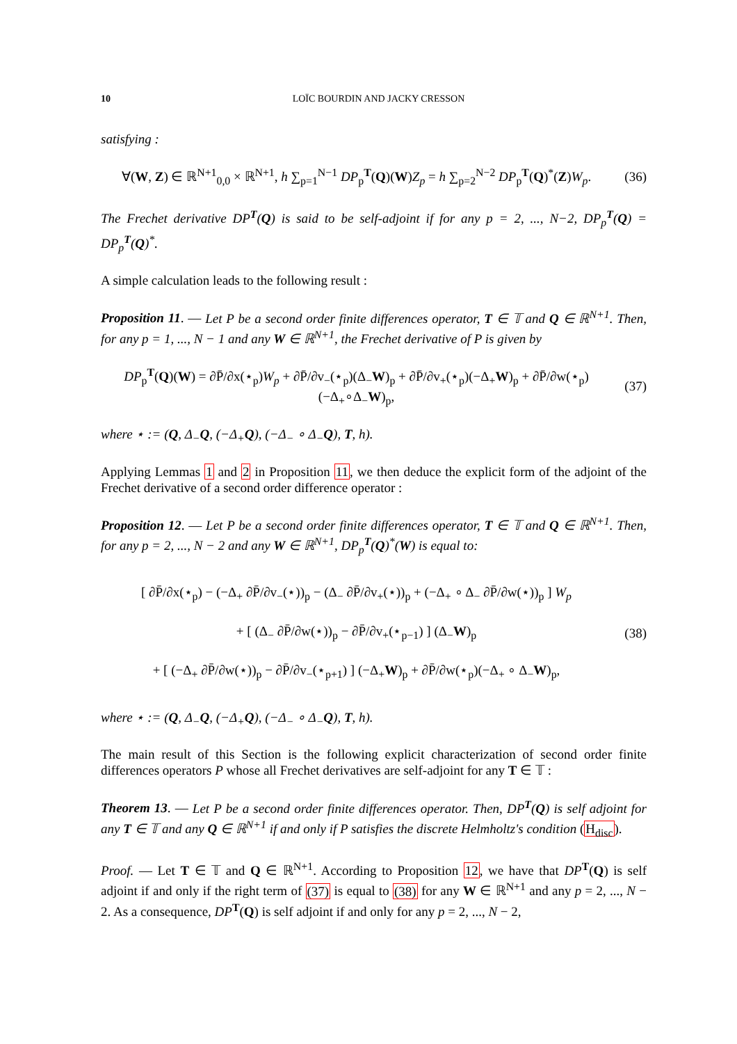10 LOÏC BOURDIN AND JACKY CRESSON
satisfying :
∀(W, Z) ∈ ℝ<sup>N+1</sup><sub>0,0</sub> × ℝ<sup>N+1</sup>, h ∑<sub>p=1</sub><sup>N−1</sup> DP<sub>p</sub><sup>T</sup>(Q)(W)Z<sub>p</sub> = h ∑<sub>p=2</sub><sup>N−2</sup> DP<sub>p</sub><sup>T</sup>(Q)<sup>*</sup>(Z)W<sub>p</sub>.
(36)
The Frechet derivative DP<sup>T</sup>(Q) is said to be self-adjoint if for any p = 2, ..., N−2, DP<sub>p</sub><sup>T</sup>(Q) = DP<sub>p</sub><sup>T</sup>(Q)<sup>*</sup>.
A simple calculation leads to the following result :
Proposition 11. — Let P be a second order finite differences operator, T ∈ 𝕋 and Q ∈ ℝ<sup>N+1</sup>. Then, for any p = 1, ..., N − 1 and any W ∈ ℝ<sup>N+1</sup>, the Frechet derivative of P is given by
DP<sub>p</sub><sup>T</sup>(Q)(W) = ∂P̄/∂x(⋆<sub>p</sub>)W<sub>p</sub> + ∂P̄/∂v<sub>−</sub>(⋆<sub>p</sub>)(Δ<sub>−</sub>W)<sub>p</sub> + ∂P̄/∂v<sub>+</sub>(⋆<sub>p</sub>)(−Δ<sub>+</sub>W)<sub>p</sub> + ∂P̄/∂w(⋆<sub>p</sub>)(−Δ<sub>+</sub>∘Δ<sub>−</sub>W)<sub>p</sub>,
(37)
where ⋆ := (Q, Δ<sub>−</sub>Q, (−Δ<sub>+</sub>Q), (−Δ<sub>−</sub> ∘ Δ<sub>−</sub>Q), T, h).
Applying Lemmas 1 and 2 in Proposition 11, we then deduce the explicit form of the adjoint of the Frechet derivative of a second order difference operator :
Proposition 12. — Let P be a second order finite differences operator, T ∈ 𝕋 and Q ∈ ℝ<sup>N+1</sup>. Then, for any p = 2, ..., N − 2 and any W ∈ ℝ<sup>N+1</sup>, DP<sub>p</sub><sup>T</sup>(Q)<sup>*</sup>(W) is equal to:
[ ∂P̄/∂x(⋆<sub>p</sub>) − (−Δ<sub>+</sub> ∂P̄/∂v<sub>−</sub>(⋆))<sub>p</sub> − (Δ<sub>−</sub> ∂P̄/∂v<sub>+</sub>(⋆))<sub>p</sub> + (−Δ<sub>+</sub> ∘ Δ<sub>−</sub> ∂P̄/∂w(⋆))<sub>p</sub> ] W<sub>p</sub>
+ [ (Δ<sub>−</sub> ∂P̄/∂w(⋆))<sub>p</sub> − ∂P̄/∂v<sub>+</sub>(⋆<sub>p−1</sub>) ] (Δ<sub>−</sub>W)<sub>p</sub>
+ [ (−Δ<sub>+</sub> ∂P̄/∂w(⋆))<sub>p</sub> − ∂P̄/∂v<sub>−</sub>(⋆<sub>p+1</sub>) ] (−Δ<sub>+</sub>W)<sub>p</sub> + ∂P̄/∂w(⋆<sub>p</sub>)(−Δ<sub>+</sub> ∘ Δ<sub>−</sub>W)<sub>p</sub>,
(38)
where ⋆ := (Q, Δ<sub>−</sub>Q, (−Δ<sub>+</sub>Q), (−Δ<sub>−</sub> ∘ Δ<sub>−</sub>Q), T, h).
The main result of this Section is the following explicit characterization of second order finite differences operators P whose all Frechet derivatives are self-adjoint for any T ∈ 𝕋 :
Theorem 13. — Let P be a second order finite differences operator. Then, DP<sup>T</sup>(Q) is self adjoint for any T ∈ 𝕋 and any Q ∈ ℝ<sup>N+1</sup> if and only if P satisfies the discrete Helmholtz's condition (H<sub>disc</sub>).
Proof. — Let T ∈ 𝕋 and Q ∈ ℝ<sup>N+1</sup>. According to Proposition 12, we have that DP<sup>T</sup>(Q) is self adjoint if and only if the right term of (37) is equal to (38) for any W ∈ ℝ<sup>N+1</sup> and any p = 2, ..., N − 2. As a consequence, DP<sup>T</sup>(Q) is self adjoint if and only for any p = 2, ..., N − 2,